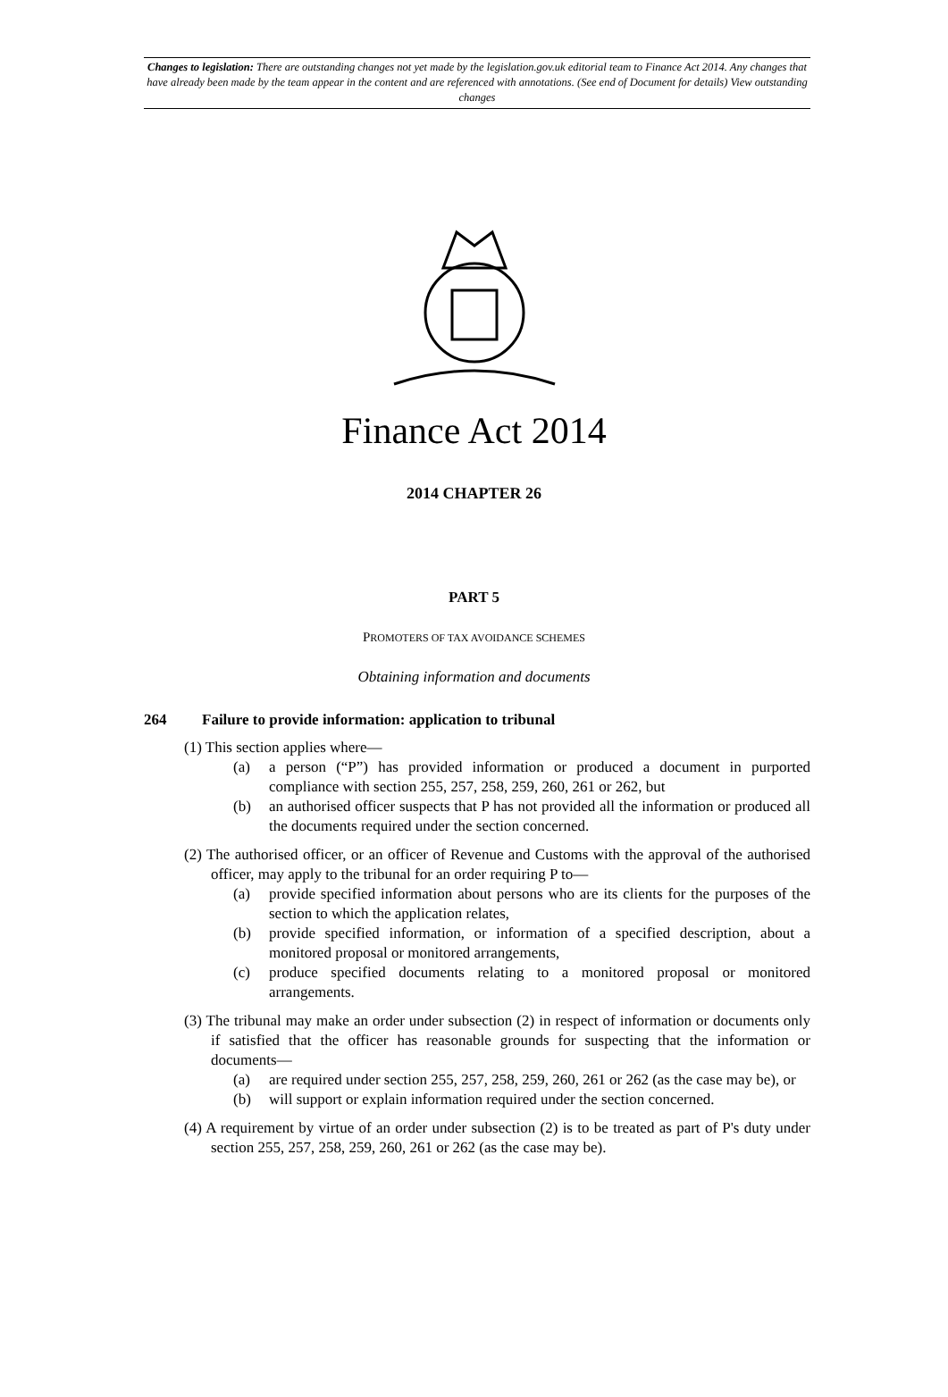Changes to legislation: There are outstanding changes not yet made by the legislation.gov.uk editorial team to Finance Act 2014. Any changes that have already been made by the team appear in the content and are referenced with annotations. (See end of Document for details) View outstanding changes
Finance Act 2014
2014 CHAPTER 26
PART 5
PROMOTERS OF TAX AVOIDANCE SCHEMES
Obtaining information and documents
264 Failure to provide information: application to tribunal
(1) This section applies where—
(a) a person (“P”) has provided information or produced a document in purported compliance with section 255, 257, 258, 259, 260, 261 or 262, but
(b) an authorised officer suspects that P has not provided all the information or produced all the documents required under the section concerned.
(2) The authorised officer, or an officer of Revenue and Customs with the approval of the authorised officer, may apply to the tribunal for an order requiring P to—
(a) provide specified information about persons who are its clients for the purposes of the section to which the application relates,
(b) provide specified information, or information of a specified description, about a monitored proposal or monitored arrangements,
(c) produce specified documents relating to a monitored proposal or monitored arrangements.
(3) The tribunal may make an order under subsection (2) in respect of information or documents only if satisfied that the officer has reasonable grounds for suspecting that the information or documents—
(a) are required under section 255, 257, 258, 259, 260, 261 or 262 (as the case may be), or
(b) will support or explain information required under the section concerned.
(4) A requirement by virtue of an order under subsection (2) is to be treated as part of P's duty under section 255, 257, 258, 259, 260, 261 or 262 (as the case may be).